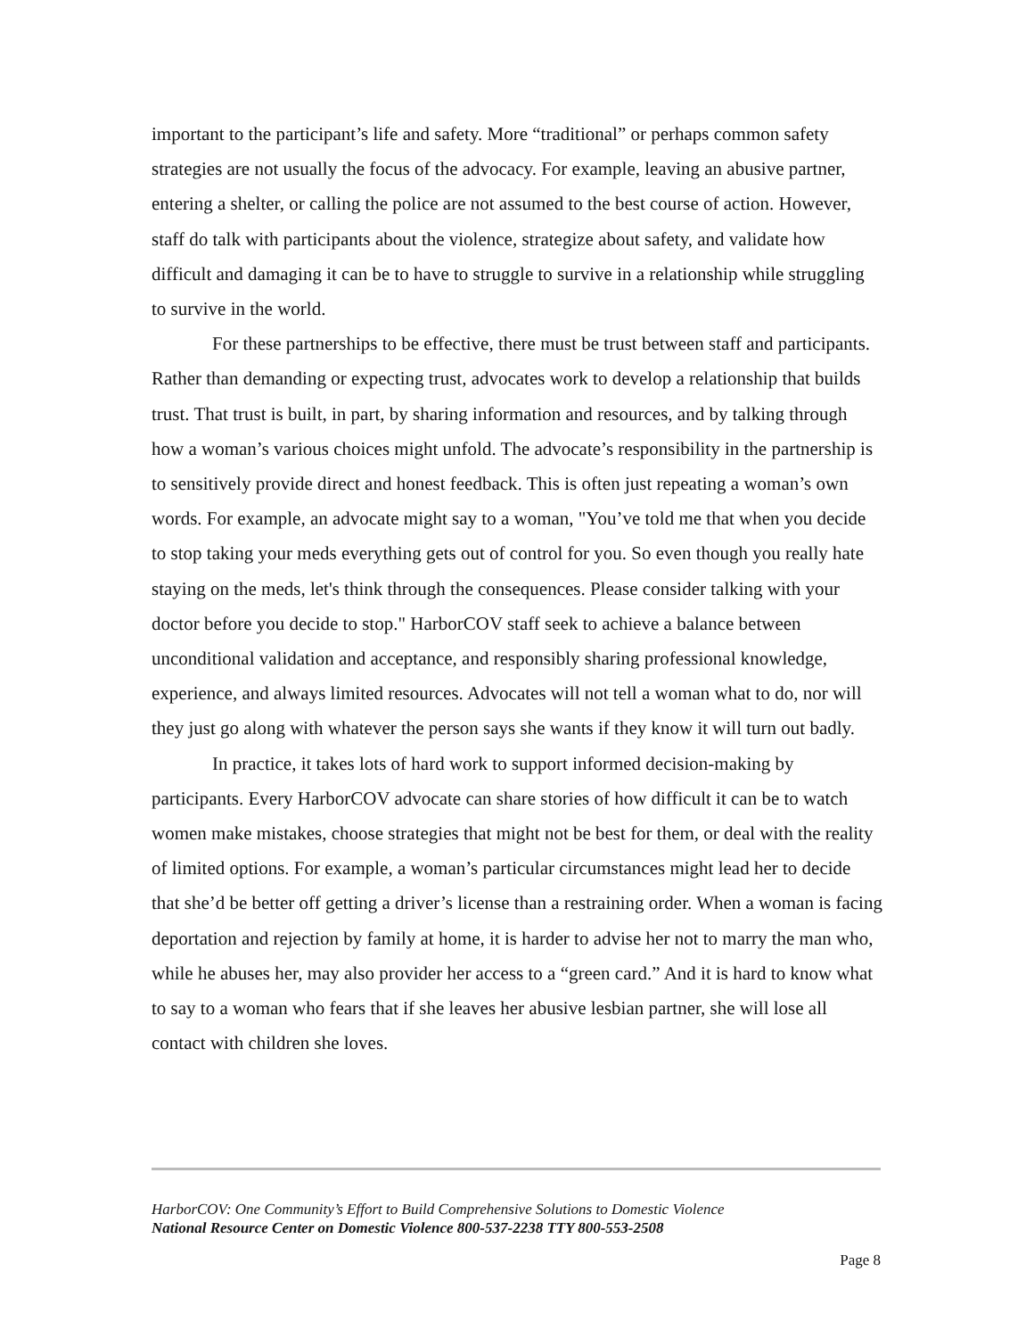important to the participant’s life and safety. More “traditional” or perhaps common safety strategies are not usually the focus of the advocacy. For example, leaving an abusive partner, entering a shelter, or calling the police are not assumed to the best course of action. However, staff do talk with participants about the violence, strategize about safety, and validate how difficult and damaging it can be to have to struggle to survive in a relationship while struggling to survive in the world.
For these partnerships to be effective, there must be trust between staff and participants. Rather than demanding or expecting trust, advocates work to develop a relationship that builds trust. That trust is built, in part, by sharing information and resources, and by talking through how a woman’s various choices might unfold. The advocate’s responsibility in the partnership is to sensitively provide direct and honest feedback. This is often just repeating a woman’s own words. For example, an advocate might say to a woman, "You’ve told me that when you decide to stop taking your meds everything gets out of control for you. So even though you really hate staying on the meds, let's think through the consequences. Please consider talking with your doctor before you decide to stop." HarborCOV staff seek to achieve a balance between unconditional validation and acceptance, and responsibly sharing professional knowledge, experience, and always limited resources. Advocates will not tell a woman what to do, nor will they just go along with whatever the person says she wants if they know it will turn out badly.
In practice, it takes lots of hard work to support informed decision-making by participants. Every HarborCOV advocate can share stories of how difficult it can be to watch women make mistakes, choose strategies that might not be best for them, or deal with the reality of limited options. For example, a woman’s particular circumstances might lead her to decide that she’d be better off getting a driver’s license than a restraining order. When a woman is facing deportation and rejection by family at home, it is harder to advise her not to marry the man who, while he abuses her, may also provider her access to a “green card.” And it is hard to know what to say to a woman who fears that if she leaves her abusive lesbian partner, she will lose all contact with children she loves.
HarborCOV: One Community’s Effort to Build Comprehensive Solutions to Domestic Violence
National Resource Center on Domestic Violence 800-537-2238 TTY 800-553-2508
Page 8